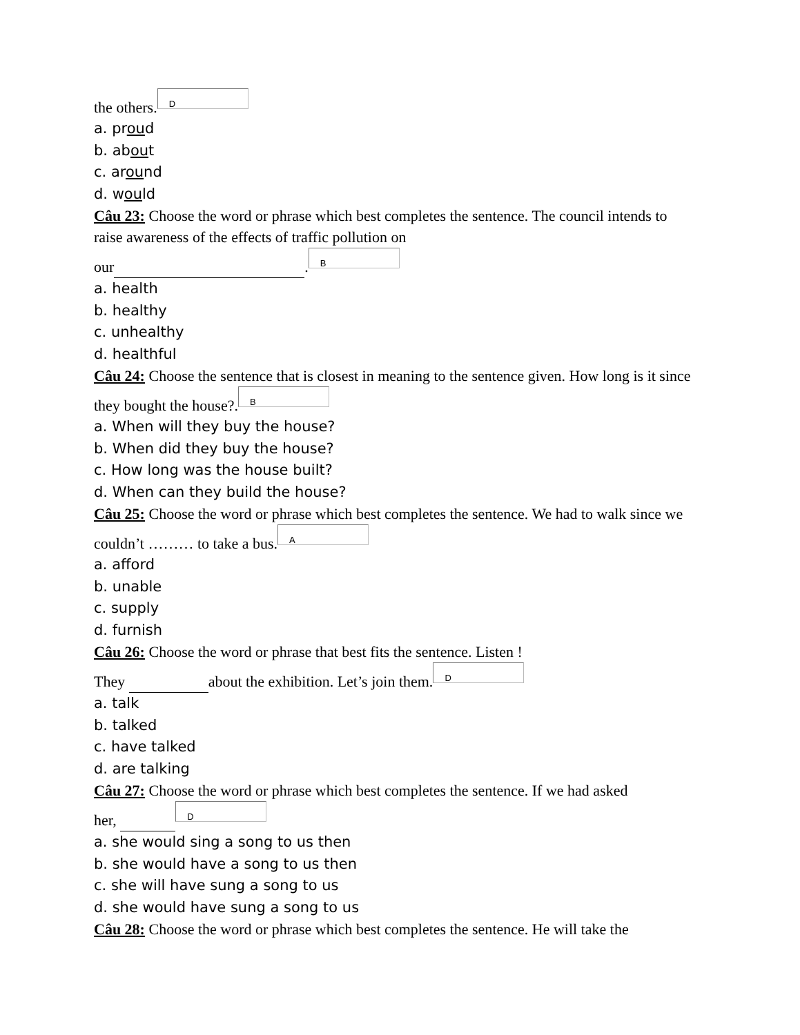the others. D
a. proud
b. about
c. around
d. would
Câu 23: Choose the word or phrase which best completes the sentence. The council intends to raise awareness of the effects of traffic pollution on
our . B
a. health
b. healthy
c. unhealthy
d. healthful
Câu 24: Choose the sentence that is closest in meaning to the sentence given. How long is it since they bought the house?. B
a. When will they buy the house?
b. When did they buy the house?
c. How long was the house built?
d. When can they build the house?
Câu 25: Choose the word or phrase which best completes the sentence. We had to walk since we couldn’t ……… to take a bus. A
a. afford
b. unable
c. supply
d. furnish
Câu 26: Choose the word or phrase that best fits the sentence. Listen !
They about the exhibition. Let’s join them. D
a. talk
b. talked
c. have talked
d. are talking
Câu 27: Choose the word or phrase which best completes the sentence. If we had asked
her, D
a. she would sing a song to us then
b. she would have a song to us then
c. she will have sung a song to us
d. she would have sung a song to us
Câu 28: Choose the word or phrase which best completes the sentence. He will take the